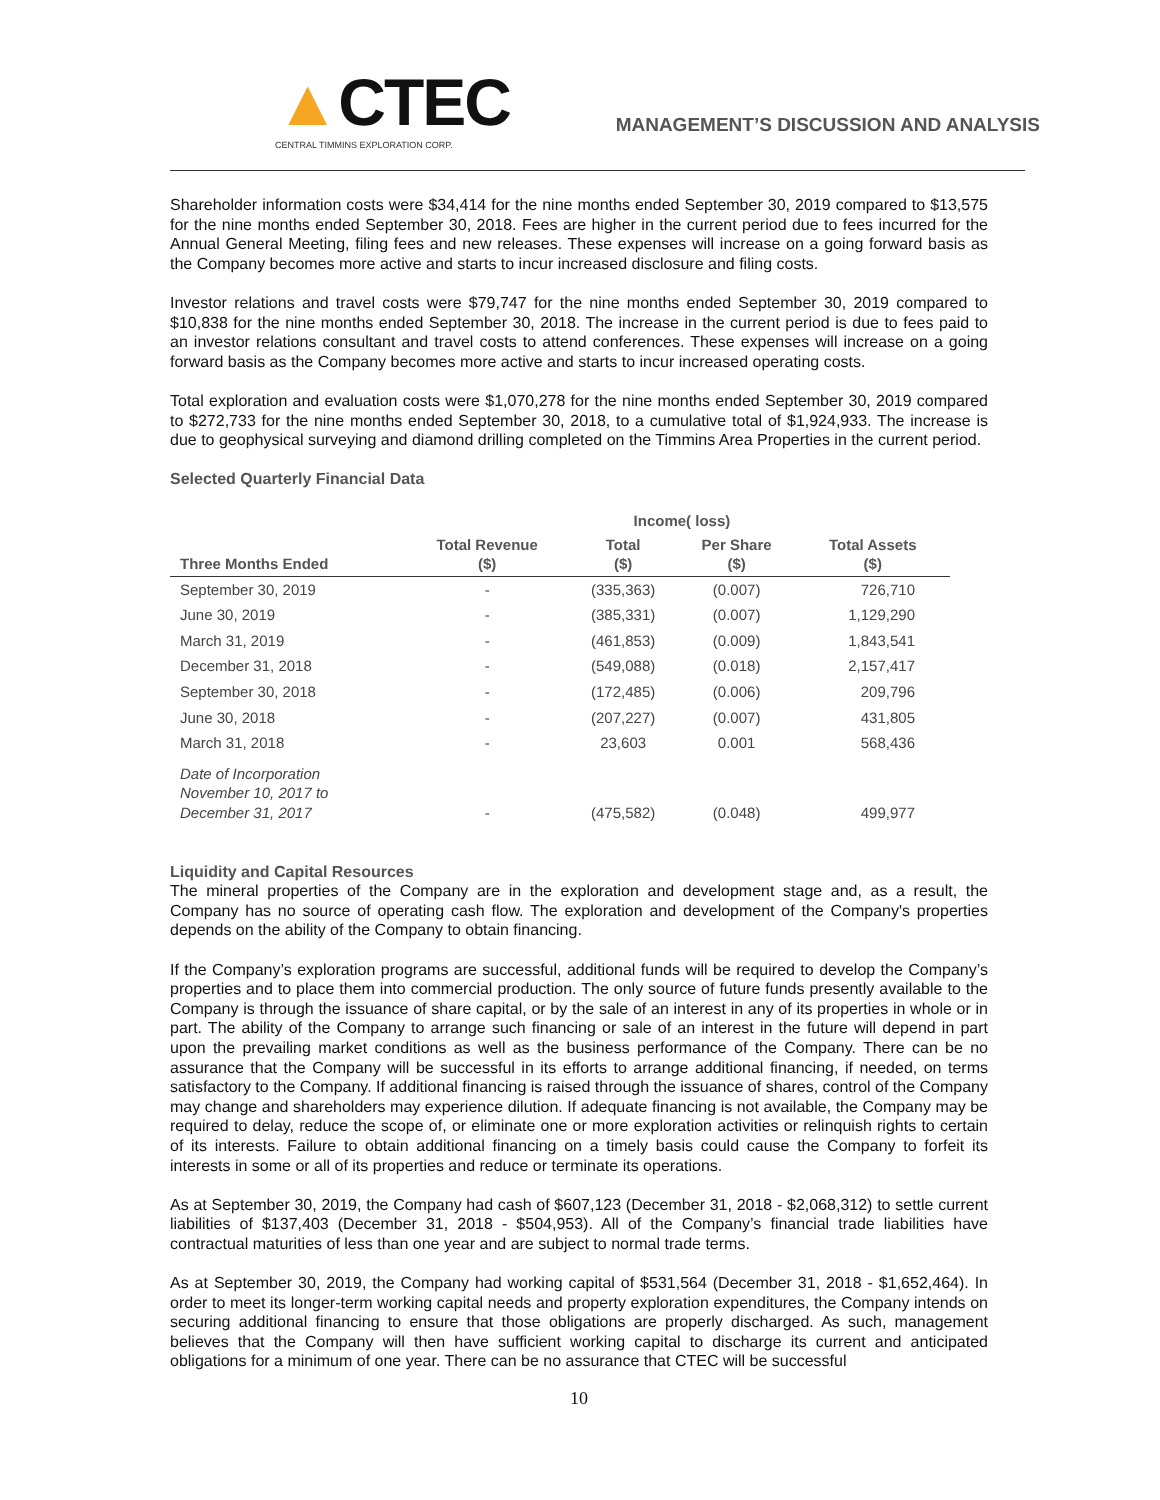▲CTEC
CENTRAL TIMMINS EXPLORATION CORP.
MANAGEMENT’S DISCUSSION AND ANALYSIS
Shareholder information costs were $34,414 for the nine months ended September 30, 2019 compared to $13,575 for the nine months ended September 30, 2018. Fees are higher in the current period due to fees incurred for the Annual General Meeting, filing fees and new releases. These expenses will increase on a going forward basis as the Company becomes more active and starts to incur increased disclosure and filing costs.
Investor relations and travel costs were $79,747 for the nine months ended September 30, 2019 compared to $10,838 for the nine months ended September 30, 2018. The increase in the current period is due to fees paid to an investor relations consultant and travel costs to attend conferences. These expenses will increase on a going forward basis as the Company becomes more active and starts to incur increased operating costs.
Total exploration and evaluation costs were $1,070,278 for the nine months ended September 30, 2019 compared to $272,733 for the nine months ended September 30, 2018, to a cumulative total of $1,924,933. The increase is due to geophysical surveying and diamond drilling completed on the Timmins Area Properties in the current period.
Selected Quarterly Financial Data
| | | Income( loss) | | |
| --- | --- | --- | --- | --- |
| Three Months Ended | Total Revenue ($) | Total ($) | Per Share ($) | Total Assets ($) |
| September 30, 2019 | - | (335,363) | (0.007) | 726,710 |
| June 30, 2019 | - | (385,331) | (0.007) | 1,129,290 |
| March 31, 2019 | - | (461,853) | (0.009) | 1,843,541 |
| December 31, 2018 | - | (549,088) | (0.018) | 2,157,417 |
| September 30, 2018 | - | (172,485) | (0.006) | 209,796 |
| June 30, 2018 | - | (207,227) | (0.007) | 431,805 |
| March 31, 2018 | - | 23,603 | 0.001 | 568,436 |
| Date of Incorporation November 10, 2017 to December 31, 2017 | - | (475,582) | (0.048) | 499,977 |
Liquidity and Capital Resources
The mineral properties of the Company are in the exploration and development stage and, as a result, the Company has no source of operating cash flow. The exploration and development of the Company's properties depends on the ability of the Company to obtain financing.
If the Company’s exploration programs are successful, additional funds will be required to develop the Company’s properties and to place them into commercial production. The only source of future funds presently available to the Company is through the issuance of share capital, or by the sale of an interest in any of its properties in whole or in part. The ability of the Company to arrange such financing or sale of an interest in the future will depend in part upon the prevailing market conditions as well as the business performance of the Company. There can be no assurance that the Company will be successful in its efforts to arrange additional financing, if needed, on terms satisfactory to the Company. If additional financing is raised through the issuance of shares, control of the Company may change and shareholders may experience dilution. If adequate financing is not available, the Company may be required to delay, reduce the scope of, or eliminate one or more exploration activities or relinquish rights to certain of its interests. Failure to obtain additional financing on a timely basis could cause the Company to forfeit its interests in some or all of its properties and reduce or terminate its operations.
As at September 30, 2019, the Company had cash of $607,123 (December 31, 2018 - $2,068,312) to settle current liabilities of $137,403 (December 31, 2018 - $504,953). All of the Company’s financial trade liabilities have contractual maturities of less than one year and are subject to normal trade terms.
As at September 30, 2019, the Company had working capital of $531,564 (December 31, 2018 - $1,652,464). In order to meet its longer-term working capital needs and property exploration expenditures, the Company intends on securing additional financing to ensure that those obligations are properly discharged. As such, management believes that the Company will then have sufficient working capital to discharge its current and anticipated obligations for a minimum of one year. There can be no assurance that CTEC will be successful
10